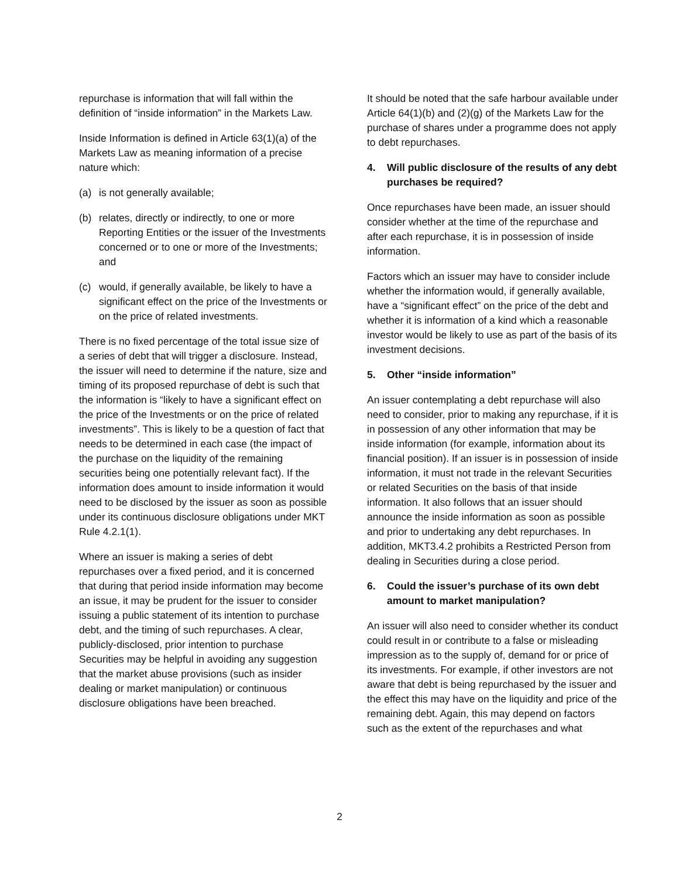repurchase is information that will fall within the definition of “inside information” in the Markets Law.
Inside Information is defined in Article 63(1)(a) of the Markets Law as meaning information of a precise nature which:
(a) is not generally available;
(b) relates, directly or indirectly, to one or more Reporting Entities or the issuer of the Investments concerned or to one or more of the Investments; and
(c) would, if generally available, be likely to have a significant effect on the price of the Investments or on the price of related investments.
There is no fixed percentage of the total issue size of a series of debt that will trigger a disclosure. Instead, the issuer will need to determine if the nature, size and timing of its proposed repurchase of debt is such that the information is “likely to have a significant effect on the price of the Investments or on the price of related investments”. This is likely to be a question of fact that needs to be determined in each case (the impact of the purchase on the liquidity of the remaining securities being one potentially relevant fact). If the information does amount to inside information it would need to be disclosed by the issuer as soon as possible under its continuous disclosure obligations under MKT Rule 4.2.1(1).
Where an issuer is making a series of debt repurchases over a fixed period, and it is concerned that during that period inside information may become an issue, it may be prudent for the issuer to consider issuing a public statement of its intention to purchase debt, and the timing of such repurchases. A clear, publicly-disclosed, prior intention to purchase Securities may be helpful in avoiding any suggestion that the market abuse provisions (such as insider dealing or market manipulation) or continuous disclosure obligations have been breached.
It should be noted that the safe harbour available under Article 64(1)(b) and (2)(g) of the Markets Law for the purchase of shares under a programme does not apply to debt repurchases.
4. Will public disclosure of the results of any debt purchases be required?
Once repurchases have been made, an issuer should consider whether at the time of the repurchase and after each repurchase, it is in possession of inside information.
Factors which an issuer may have to consider include whether the information would, if generally available, have a “significant effect” on the price of the debt and whether it is information of a kind which a reasonable investor would be likely to use as part of the basis of its investment decisions.
5. Other “inside information”
An issuer contemplating a debt repurchase will also need to consider, prior to making any repurchase, if it is in possession of any other information that may be inside information (for example, information about its financial position). If an issuer is in possession of inside information, it must not trade in the relevant Securities or related Securities on the basis of that inside information. It also follows that an issuer should announce the inside information as soon as possible and prior to undertaking any debt repurchases. In addition, MKT3.4.2 prohibits a Restricted Person from dealing in Securities during a close period.
6. Could the issuer’s purchase of its own debt amount to market manipulation?
An issuer will also need to consider whether its conduct could result in or contribute to a false or misleading impression as to the supply of, demand for or price of its investments. For example, if other investors are not aware that debt is being repurchased by the issuer and the effect this may have on the liquidity and price of the remaining debt. Again, this may depend on factors such as the extent of the repurchases and what
2